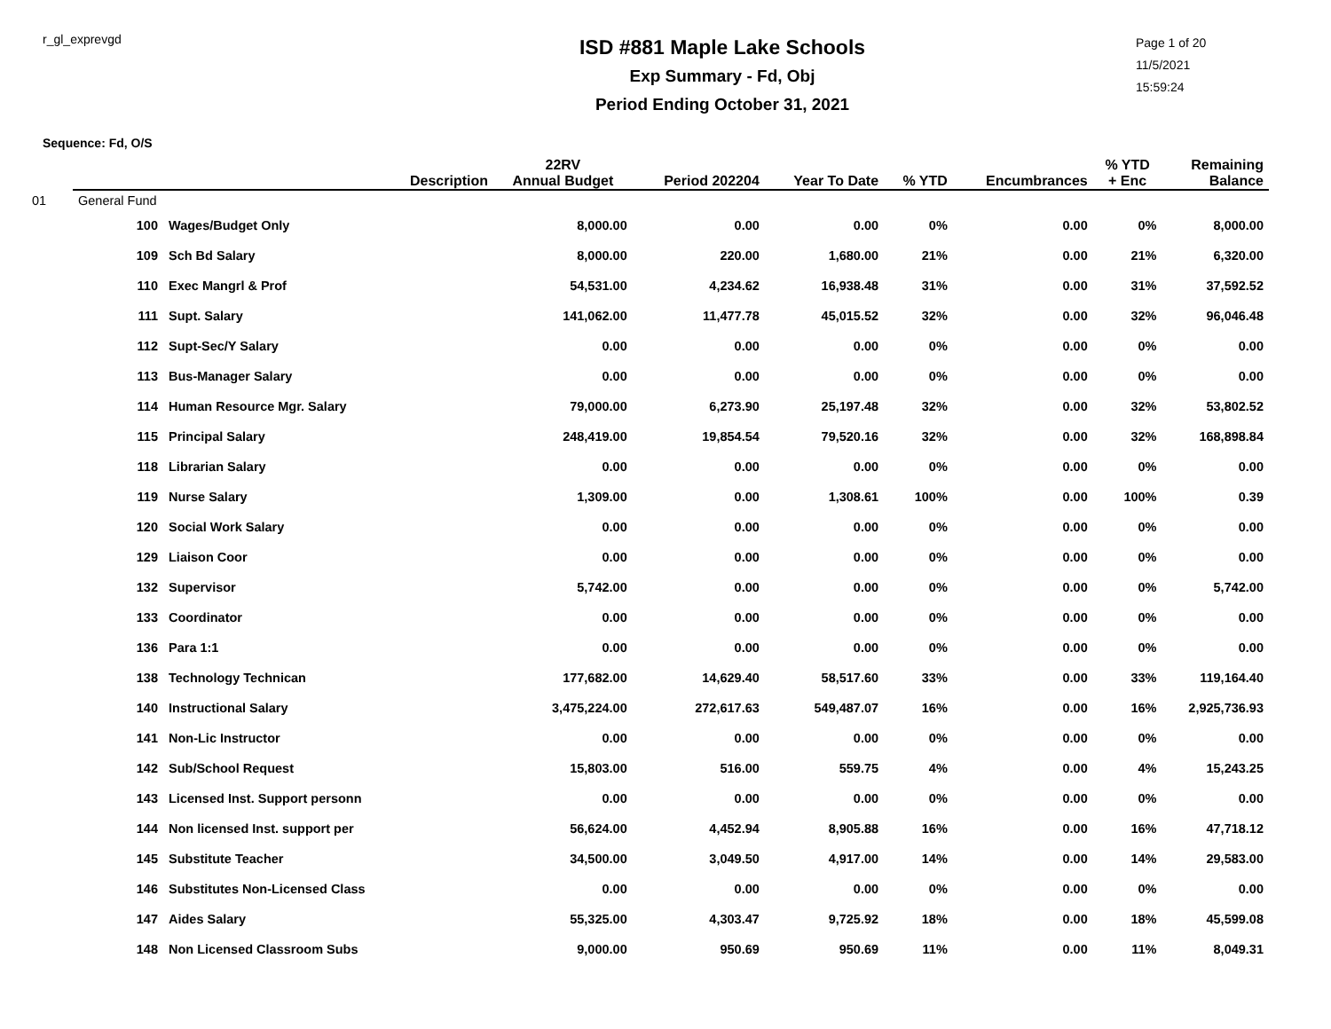r_gl_exprevgd
ISD #881 Maple Lake Schools
Exp Summary - Fd, Obj
Period Ending October 31, 2021
Page 1 of 20
11/5/2021
15:59:24
Sequence: Fd, O/S
| | | Description | 22RV Annual Budget | Period 202204 | Year To Date | % YTD | Encumbrances | % YTD + Enc | Remaining Balance |
| --- | --- | --- | --- | --- | --- | --- | --- | --- | --- |
| 01 | General Fund | | | | | | | | |
| | 100 | Wages/Budget Only | 8,000.00 | 0.00 | 0.00 | 0% | 0.00 | 0% | 8,000.00 |
| | 109 | Sch Bd Salary | 8,000.00 | 220.00 | 1,680.00 | 21% | 0.00 | 21% | 6,320.00 |
| | 110 | Exec Mangrl & Prof | 54,531.00 | 4,234.62 | 16,938.48 | 31% | 0.00 | 31% | 37,592.52 |
| | 111 | Supt. Salary | 141,062.00 | 11,477.78 | 45,015.52 | 32% | 0.00 | 32% | 96,046.48 |
| | 112 | Supt-Sec/Y Salary | 0.00 | 0.00 | 0.00 | 0% | 0.00 | 0% | 0.00 |
| | 113 | Bus-Manager Salary | 0.00 | 0.00 | 0.00 | 0% | 0.00 | 0% | 0.00 |
| | 114 | Human Resource Mgr. Salary | 79,000.00 | 6,273.90 | 25,197.48 | 32% | 0.00 | 32% | 53,802.52 |
| | 115 | Principal Salary | 248,419.00 | 19,854.54 | 79,520.16 | 32% | 0.00 | 32% | 168,898.84 |
| | 118 | Librarian Salary | 0.00 | 0.00 | 0.00 | 0% | 0.00 | 0% | 0.00 |
| | 119 | Nurse Salary | 1,309.00 | 0.00 | 1,308.61 | 100% | 0.00 | 100% | 0.39 |
| | 120 | Social Work Salary | 0.00 | 0.00 | 0.00 | 0% | 0.00 | 0% | 0.00 |
| | 129 | Liaison Coor | 0.00 | 0.00 | 0.00 | 0% | 0.00 | 0% | 0.00 |
| | 132 | Supervisor | 5,742.00 | 0.00 | 0.00 | 0% | 0.00 | 0% | 5,742.00 |
| | 133 | Coordinator | 0.00 | 0.00 | 0.00 | 0% | 0.00 | 0% | 0.00 |
| | 136 | Para 1:1 | 0.00 | 0.00 | 0.00 | 0% | 0.00 | 0% | 0.00 |
| | 138 | Technology Technican | 177,682.00 | 14,629.40 | 58,517.60 | 33% | 0.00 | 33% | 119,164.40 |
| | 140 | Instructional Salary | 3,475,224.00 | 272,617.63 | 549,487.07 | 16% | 0.00 | 16% | 2,925,736.93 |
| | 141 | Non-Lic Instructor | 0.00 | 0.00 | 0.00 | 0% | 0.00 | 0% | 0.00 |
| | 142 | Sub/School Request | 15,803.00 | 516.00 | 559.75 | 4% | 0.00 | 4% | 15,243.25 |
| | 143 | Licensed Inst. Support personn | 0.00 | 0.00 | 0.00 | 0% | 0.00 | 0% | 0.00 |
| | 144 | Non licensed Inst. support per | 56,624.00 | 4,452.94 | 8,905.88 | 16% | 0.00 | 16% | 47,718.12 |
| | 145 | Substitute Teacher | 34,500.00 | 3,049.50 | 4,917.00 | 14% | 0.00 | 14% | 29,583.00 |
| | 146 | Substitutes Non-Licensed Class | 0.00 | 0.00 | 0.00 | 0% | 0.00 | 0% | 0.00 |
| | 147 | Aides Salary | 55,325.00 | 4,303.47 | 9,725.92 | 18% | 0.00 | 18% | 45,599.08 |
| | 148 | Non Licensed Classroom Subs | 9,000.00 | 950.69 | 950.69 | 11% | 0.00 | 11% | 8,049.31 |